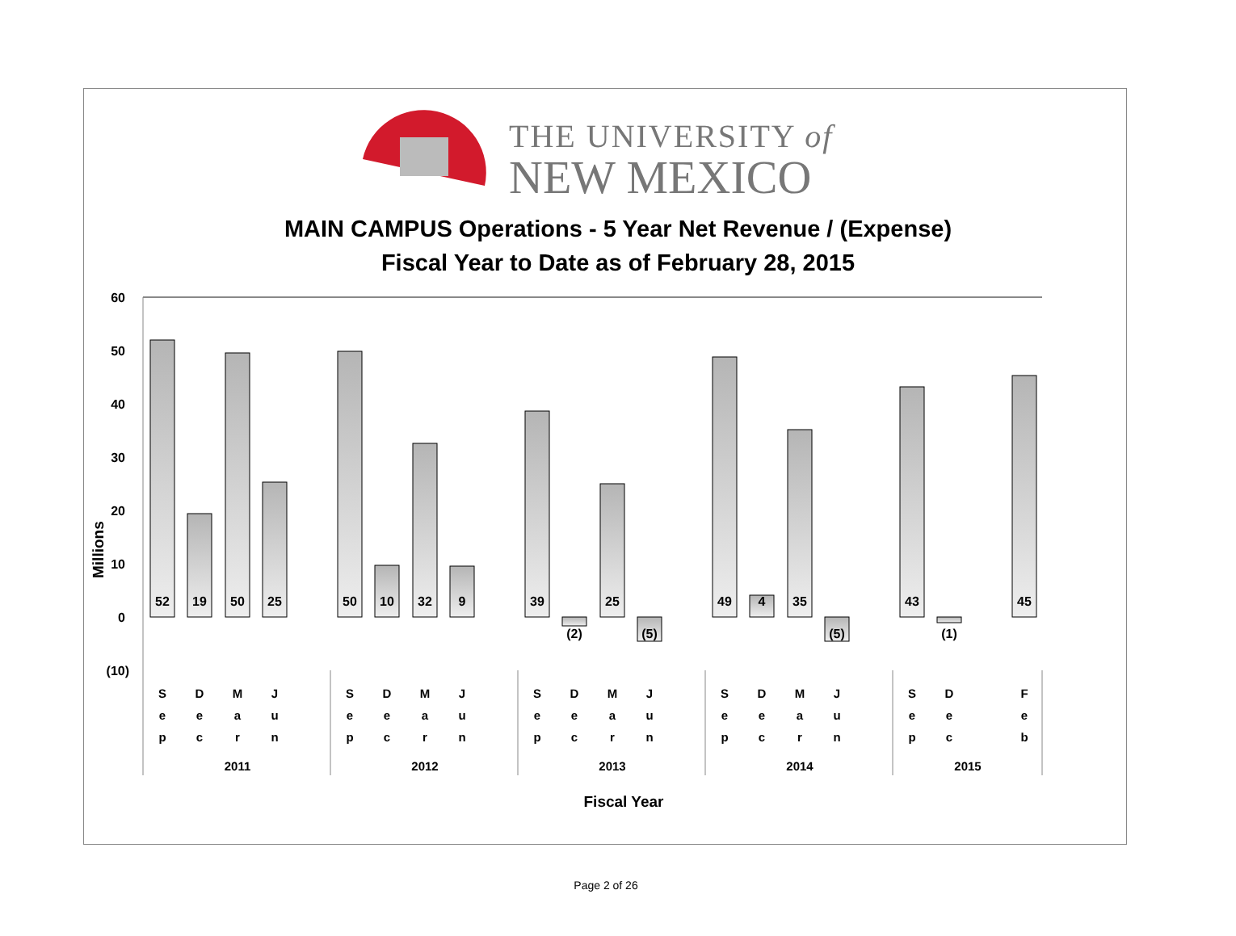THE UNIVERSITY of
NEW MEXICO
MAIN CAMPUS Operations - 5 Year Net Revenue / (Expense)
Fiscal Year to Date as of February 28, 2015
60
50
40
30
20
10
0
(10)
Millions
52
19
50
25
50
10
32
9
39
(2)
25
(5)
49
4
35
(5)
43
(1)
45
S
e
p
D
e
c
M
a
r
J
u
n
S
e
p
D
e
c
M
a
r
J
u
n
S
e
p
D
e
c
M
a
r
J
u
n
S
e
p
D
e
c
M
a
r
J
u
n
S
e
p
D
e
c
F
e
b
2011
2012
2013
2014
2015
Fiscal Year
Page 2 of 26